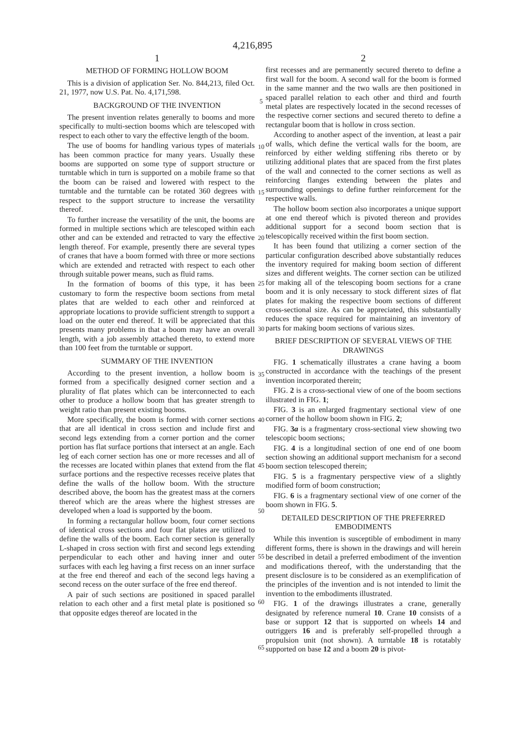4,216,895
1
METHOD OF FORMING HOLLOW BOOM
This is a division of application Ser. No. 844,213, filed Oct. 21, 1977, now U.S. Pat. No. 4,171,598.
BACKGROUND OF THE INVENTION
The present invention relates generally to booms and more specifically to multi-section booms which are telescoped with respect to each other to vary the effective length of the boom.
The use of booms for handling various types of materials has been common practice for many years. Usually these booms are supported on some type of support structure or turntable which in turn is supported on a mobile frame so that the boom can be raised and lowered with respect to the turntable and the turntable can be rotated 360 degrees with respect to the support structure to increase the versatility thereof.
To further increase the versatility of the unit, the booms are formed in multiple sections which are telescoped within each other and can be extended and retracted to vary the effective length thereof. For example, presently there are several types of cranes that have a boom formed with three or more sections which are extended and retracted with respect to each other through suitable power means, such as fluid rams.
In the formation of booms of this type, it has been customary to form the respective boom sections from metal plates that are welded to each other and reinforced at appropriate locations to provide sufficient strength to support a load on the outer end thereof. It will be appreciated that this presents many problems in that a boom may have an overall length, with a job assembly attached thereto, to extend more than 100 feet from the turntable or support.
SUMMARY OF THE INVENTION
According to the present invention, a hollow boom is formed from a specifically designed corner section and a plurality of flat plates which can be interconnected to each other to produce a hollow boom that has greater strength to weight ratio than present existing booms.
More specifically, the boom is formed with corner sections that are all identical in cross section and include first and second legs extending from a corner portion and the corner portion has flat surface portions that intersect at an angle. Each leg of each corner section has one or more recesses and all of the recesses are located within planes that extend from the flat surface portions and the respective recesses receive plates that define the walls of the hollow boom. With the structure described above, the boom has the greatest mass at the corners thereof which are the areas where the highest stresses are developed when a load is supported by the boom.
In forming a rectangular hollow boom, four corner sections of identical cross sections and four flat plates are utilized to define the walls of the boom. Each corner section is generally L-shaped in cross section with first and second legs extending perpendicular to each other and having inner and outer surfaces with each leg having a first recess on an inner surface at the free end thereof and each of the second legs having a second recess on the outer surface of the free end thereof.
A pair of such sections are positioned in spaced parallel relation to each other and a first metal plate is positioned so that opposite edges thereof are located in the
2
first recesses and are permanently secured thereto to define a first wall for the boom. A second wall for the boom is formed in the same manner and the two walls are then positioned in spaced parallel relation to each other and third and fourth metal plates are respectively located in the second recesses of the respective corner sections and secured thereto to define a rectangular boom that is hollow in cross section.
According to another aspect of the invention, at least a pair of walls, which define the vertical walls for the boom, are reinforced by either welding stiffening ribs thereto or by utilizing additional plates that are spaced from the first plates of the wall and connected to the corner sections as well as reinforcing flanges extending between the plates and surrounding openings to define further reinforcement for the respective walls.
The hollow boom section also incorporates a unique support at one end thereof which is pivoted thereon and provides additional support for a second boom section that is telescopically received within the first boom section.
It has been found that utilizing a corner section of the particular configuration described above substantially reduces the inventory required for making boom section of different sizes and different weights. The corner section can be utilized for making all of the telescoping boom sections for a crane boom and it is only necessary to stock different sizes of flat plates for making the respective boom sections of different cross-sectional size. As can be appreciated, this substantially reduces the space required for maintaining an inventory of parts for making boom sections of various sizes.
BRIEF DESCRIPTION OF SEVERAL VIEWS OF THE DRAWINGS
FIG. 1 schematically illustrates a crane having a boom constructed in accordance with the teachings of the present invention incorporated therein;
FIG. 2 is a cross-sectional view of one of the boom sections illustrated in FIG. 1;
FIG. 3 is an enlarged fragmentary sectional view of one corner of the hollow boom shown in FIG. 2;
FIG. 3a is a fragmentary cross-sectional view showing two telescopic boom sections;
FIG. 4 is a longitudinal section of one end of one boom section showing an additional support mechanism for a second boom section telescoped therein;
FIG. 5 is a fragmentary perspective view of a slightly modified form of boom construction;
FIG. 6 is a fragmentary sectional view of one corner of the boom shown in FIG. 5.
DETAILED DESCRIPTION OF THE PREFERRED EMBODIMENTS
While this invention is susceptible of embodiment in many different forms, there is shown in the drawings and will herein be described in detail a preferred embodiment of the invention and modifications thereof, with the understanding that the present disclosure is to be considered as an exemplification of the principles of the invention and is not intended to limit the invention to the embodiments illustrated.
FIG. 1 of the drawings illustrates a crane, generally designated by reference numeral 10. Crane 10 consists of a base or support 12 that is supported on wheels 14 and outriggers 16 and is preferably self-propelled through a propulsion unit (not shown). A turntable 18 is rotatably supported on base 12 and a boom 20 is pivot-
5
10
15
20
25
30
35
40
45
50
55
60
65